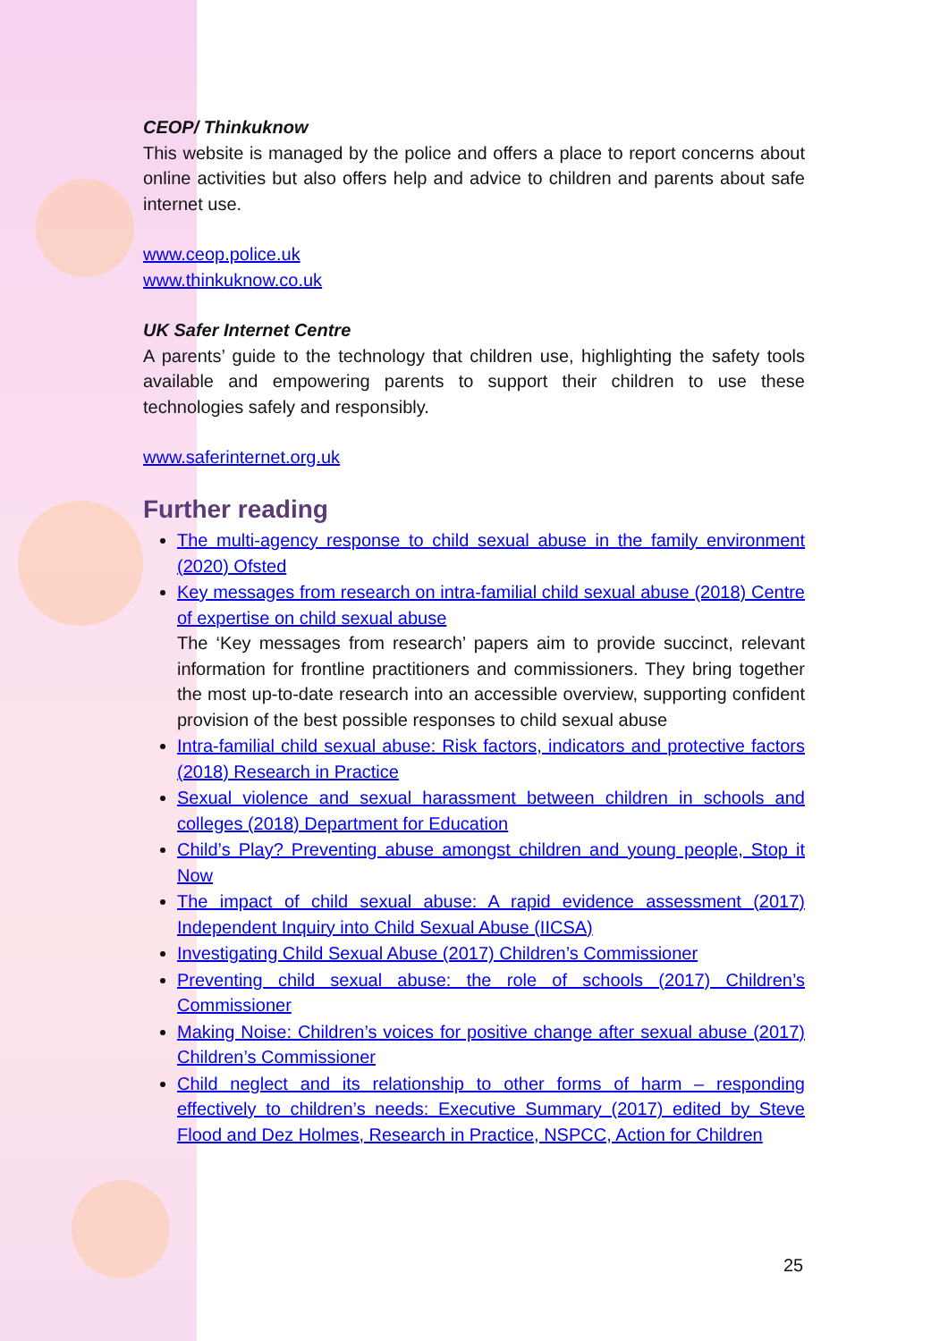CEOP/ Thinkuknow
This website is managed by the police and offers a place to report concerns about online activities but also offers help and advice to children and parents about safe internet use.
www.ceop.police.uk
www.thinkuknow.co.uk
UK Safer Internet Centre
A parents’ guide to the technology that children use, highlighting the safety tools available and empowering parents to support their children to use these technologies safely and responsibly.
www.saferinternet.org.uk
Further reading
The multi-agency response to child sexual abuse in the family environment (2020) Ofsted
Key messages from research on intra-familial child sexual abuse (2018) Centre of expertise on child sexual abuse
The ‘Key messages from research’ papers aim to provide succinct, relevant information for frontline practitioners and commissioners. They bring together the most up-to-date research into an accessible overview, supporting confident provision of the best possible responses to child sexual abuse
Intra-familial child sexual abuse: Risk factors, indicators and protective factors (2018) Research in Practice
Sexual violence and sexual harassment between children in schools and colleges (2018) Department for Education
Child’s Play? Preventing abuse amongst children and young people, Stop it Now
The impact of child sexual abuse: A rapid evidence assessment (2017) Independent Inquiry into Child Sexual Abuse (IICSA)
Investigating Child Sexual Abuse (2017) Children’s Commissioner
Preventing child sexual abuse: the role of schools (2017) Children’s Commissioner
Making Noise: Children’s voices for positive change after sexual abuse (2017) Children’s Commissioner
Child neglect and its relationship to other forms of harm – responding effectively to children’s needs: Executive Summary (2017) edited by Steve Flood and Dez Holmes, Research in Practice, NSPCC, Action for Children
25